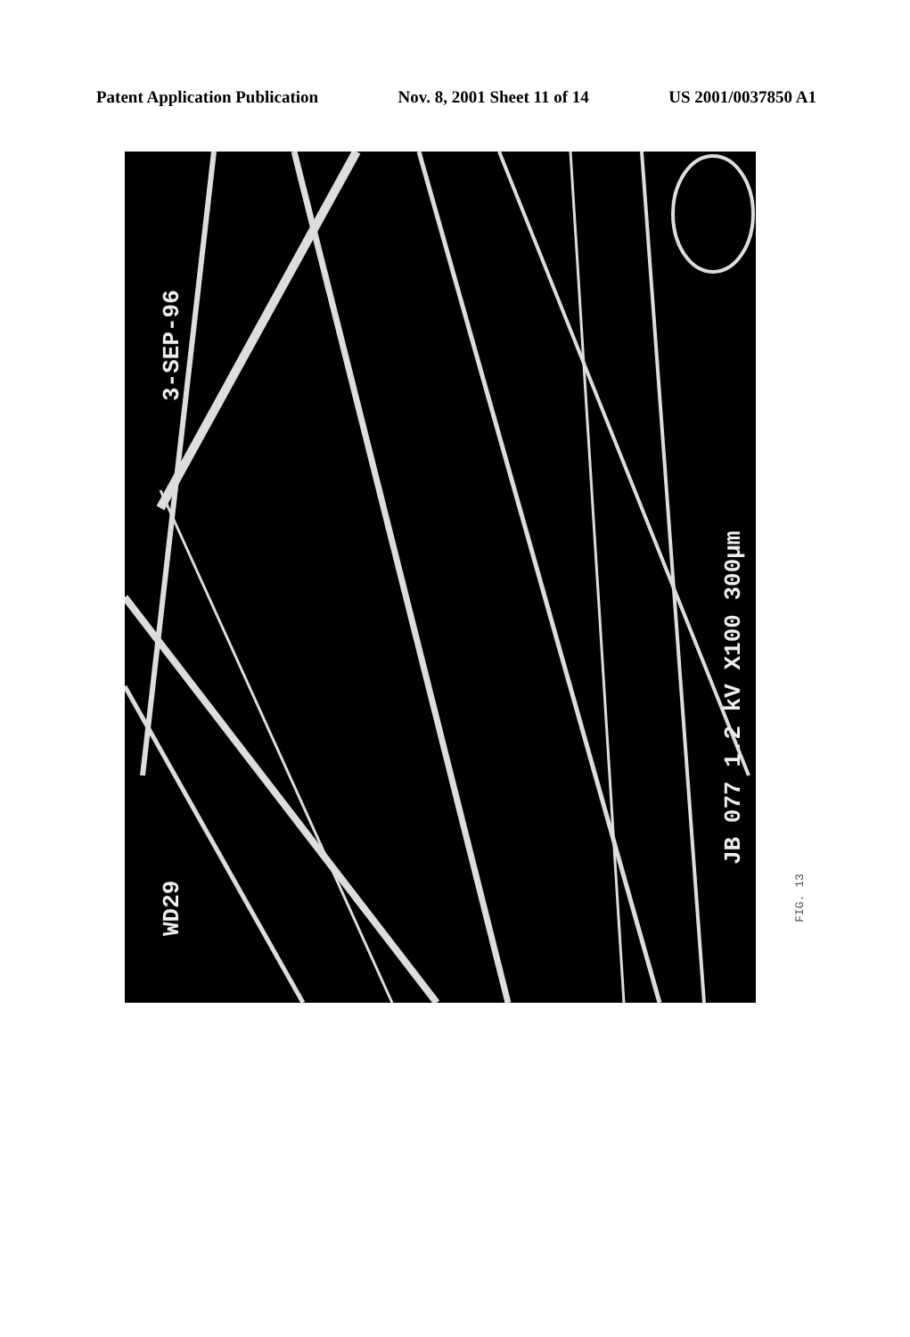Patent Application Publication Nov. 8, 2001 Sheet 11 of 14 US 2001/0037850 A1
3-SEP-96
JB 077 1.2 kV X100 300µm
WD29
FIG. 13